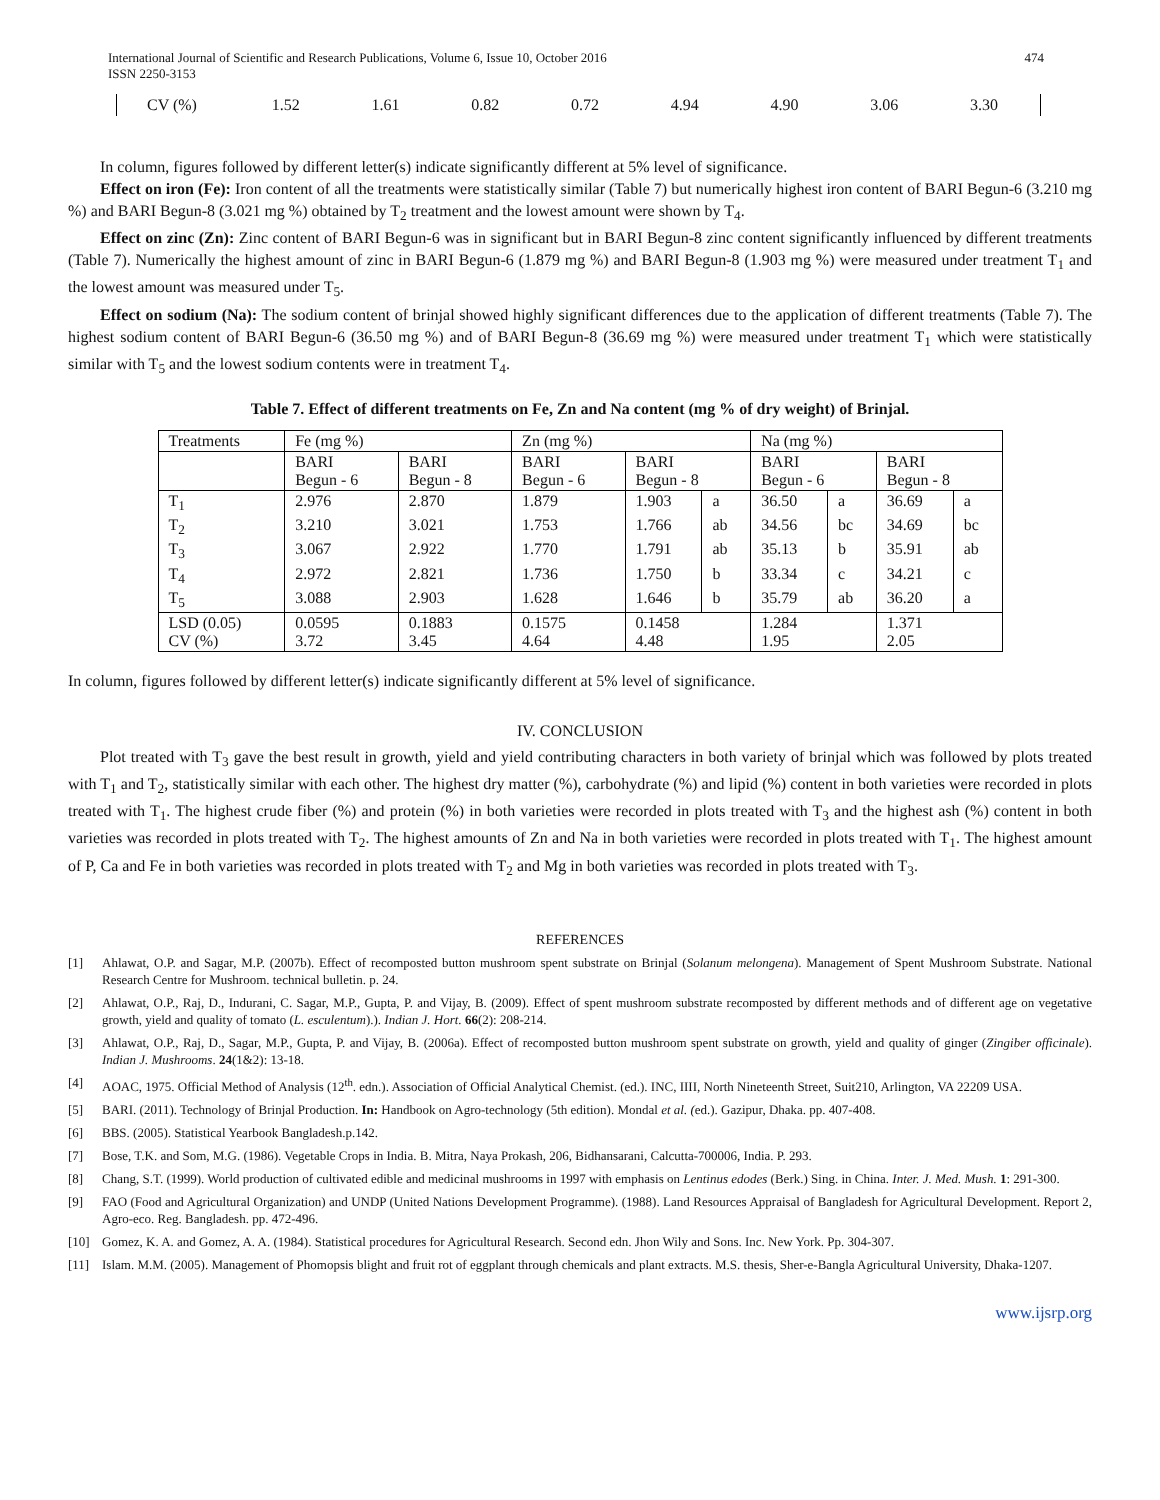International Journal of Scientific and Research Publications, Volume 6, Issue 10, October 2016
ISSN 2250-3153
474
| CV (%) | 1.52 | 1.61 | 0.82 | 0.72 | 4.94 | 4.90 | 3.06 | 3.30 |
In column, figures followed by different letter(s) indicate significantly different at 5% level of significance.
Effect on iron (Fe): Iron content of all the treatments were statistically similar (Table 7) but numerically highest iron content of BARI Begun-6 (3.210 mg %) and BARI Begun-8 (3.021 mg %) obtained by T<sub>2</sub> treatment and the lowest amount were shown by T<sub>4</sub>.
Effect on zinc (Zn): Zinc content of BARI Begun-6 was in significant but in BARI Begun-8 zinc content significantly influenced by different treatments (Table 7). Numerically the highest amount of zinc in BARI Begun-6 (1.879 mg %) and BARI Begun-8 (1.903 mg %) were measured under treatment T<sub>1</sub> and the lowest amount was measured under T<sub>5</sub>.
Effect on sodium (Na): The sodium content of brinjal showed highly significant differences due to the application of different treatments (Table 7). The highest sodium content of BARI Begun-6 (36.50 mg %) and of BARI Begun-8 (36.69 mg %) were measured under treatment T<sub>1</sub> which were statistically similar with T<sub>5</sub> and the lowest sodium contents were in treatment T<sub>4</sub>.
Table 7. Effect of different treatments on Fe, Zn and Na content (mg % of dry weight) of Brinjal.
| Treatments | Fe (mg %) | | Zn (mg %) | | | Na (mg %) | | | |
| | BARI Begun - 6 | BARI Begun - 8 | BARI Begun - 6 | BARI Begun - 8 | | BARI Begun - 6 | | BARI Begun - 8 | |
| T<sub>1</sub> | 2.976 | 2.870 | 1.879 | 1.903 | a | 36.50 | a | 36.69 | a |
| T<sub>2</sub> | 3.210 | 3.021 | 1.753 | 1.766 | ab | 34.56 | bc | 34.69 | bc |
| T<sub>3</sub> | 3.067 | 2.922 | 1.770 | 1.791 | ab | 35.13 | b | 35.91 | ab |
| T<sub>4</sub> | 2.972 | 2.821 | 1.736 | 1.750 | b | 33.34 | c | 34.21 | c |
| T<sub>5</sub> | 3.088 | 2.903 | 1.628 | 1.646 | b | 35.79 | ab | 36.20 | a |
| LSD (0.05) CV (%) | 0.0595 3.72 | 0.1883 3.45 | 0.1575 4.64 | 0.1458 4.48 | | 1.284 1.95 | | 1.371 2.05 | |
In column, figures followed by different letter(s) indicate significantly different at 5% level of significance.
IV. CONCLUSION
Plot treated with T<sub>3</sub> gave the best result in growth, yield and yield contributing characters in both variety of brinjal which was followed by plots treated with T<sub>1</sub> and T<sub>2</sub>, statistically similar with each other. The highest dry matter (%), carbohydrate (%) and lipid (%) content in both varieties were recorded in plots treated with T<sub>1</sub>. The highest crude fiber (%) and protein (%) in both varieties were recorded in plots treated with T<sub>3</sub> and the highest ash (%) content in both varieties was recorded in plots treated with T<sub>2</sub>. The highest amounts of Zn and Na in both varieties were recorded in plots treated with T<sub>1</sub>. The highest amount of P, Ca and Fe in both varieties was recorded in plots treated with T<sub>2</sub> and Mg in both varieties was recorded in plots treated with T<sub>3</sub>.
REFERENCES
[1] Ahlawat, O.P. and Sagar, M.P. (2007b). Effect of recomposted button mushroom spent substrate on Brinjal (Solanum melongena). Management of Spent Mushroom Substrate. National Research Centre for Mushroom. technical bulletin. p. 24.
[2] Ahlawat, O.P., Raj, D., Indurani, C. Sagar, M.P., Gupta, P. and Vijay, B. (2009). Effect of spent mushroom substrate recomposted by different methods and of different age on vegetative growth, yield and quality of tomato (L. esculentum).). Indian J. Hort. 66(2): 208-214.
[3] Ahlawat, O.P., Raj, D., Sagar, M.P., Gupta, P. and Vijay, B. (2006a). Effect of recomposted button mushroom spent substrate on growth, yield and quality of ginger (Zingiber officinale). Indian J. Mushrooms. 24(1&2): 13-18.
[4] AOAC, 1975. Official Method of Analysis (12<sup>th</sup>. edn.). Association of Official Analytical Chemist. (ed.). INC, IIII, North Nineteenth Street, Suit210, Arlington, VA 22209 USA.
[5] BARI. (2011). Technology of Brinjal Production. In: Handbook on Agro-technology (5th edition). Mondal et al. (ed.). Gazipur, Dhaka. pp. 407-408.
[6] BBS. (2005). Statistical Yearbook Bangladesh.p.142.
[7] Bose, T.K. and Som, M.G. (1986). Vegetable Crops in India. B. Mitra, Naya Prokash, 206, Bidhansarani, Calcutta-700006, India. P. 293.
[8] Chang, S.T. (1999). World production of cultivated edible and medicinal mushrooms in 1997 with emphasis on Lentinus edodes (Berk.) Sing. in China. Inter. J. Med. Mush. 1: 291-300.
[9] FAO (Food and Agricultural Organization) and UNDP (United Nations Development Programme). (1988). Land Resources Appraisal of Bangladesh for Agricultural Development. Report 2, Agro-eco. Reg. Bangladesh. pp. 472-496.
[10] Gomez, K. A. and Gomez, A. A. (1984). Statistical procedures for Agricultural Research. Second edn. Jhon Wily and Sons. Inc. New York. Pp. 304-307.
[11] Islam. M.M. (2005). Management of Phomopsis blight and fruit rot of eggplant through chemicals and plant extracts. M.S. thesis, Sher-e-Bangla Agricultural University, Dhaka-1207.
www.ijsrp.org